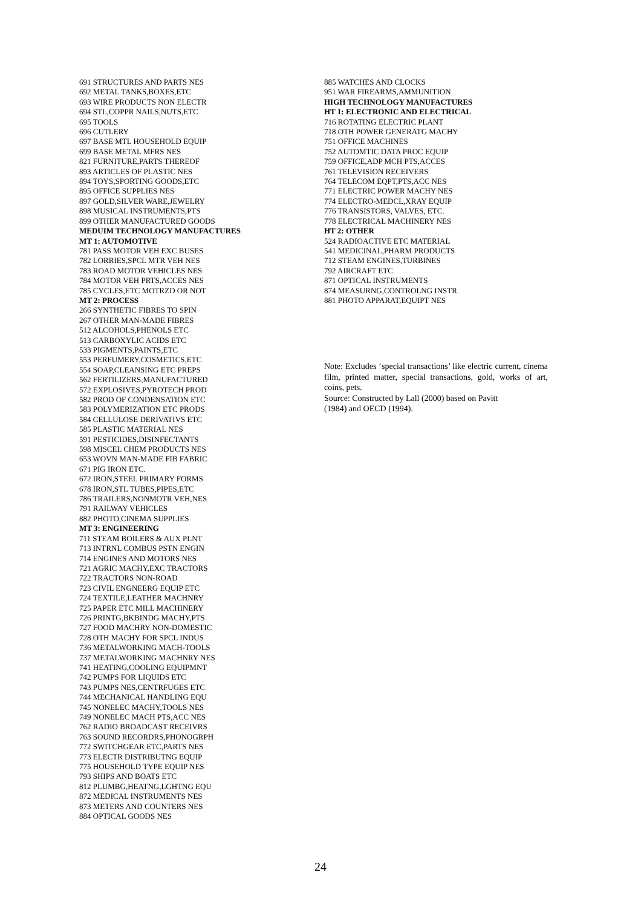691 STRUCTURES AND PARTS NES
692 METAL TANKS,BOXES,ETC
693 WIRE PRODUCTS NON ELECTR
694 STL,COPPR NAILS,NUTS,ETC
695 TOOLS
696 CUTLERY
697 BASE MTL HOUSEHOLD EQUIP
699 BASE METAL MFRS NES
821 FURNITURE,PARTS THEREOF
893 ARTICLES OF PLASTIC NES
894 TOYS,SPORTING GOODS,ETC
895 OFFICE SUPPLIES NES
897 GOLD,SILVER WARE,JEWELRY
898 MUSICAL INSTRUMENTS,PTS
899 OTHER MANUFACTURED GOODS
MEDUIM TECHNOLOGY MANUFACTURES
MT 1: AUTOMOTIVE
781 PASS MOTOR VEH EXC BUSES
782 LORRIES,SPCL MTR VEH NES
783 ROAD MOTOR VEHICLES NES
784 MOTOR VEH PRTS,ACCES NES
785 CYCLES,ETC MOTRZD OR NOT
MT 2: PROCESS
266 SYNTHETIC FIBRES TO SPIN
267 OTHER MAN-MADE FIBRES
512 ALCOHOLS,PHENOLS ETC
513 CARBOXYLIC ACIDS ETC
533 PIGMENTS,PAINTS,ETC
553 PERFUMERY,COSMETICS,ETC
554 SOAP,CLEANSING ETC PREPS
562 FERTILIZERS,MANUFACTURED
572 EXPLOSIVES,PYROTECH PROD
582 PROD OF CONDENSATION ETC
583 POLYMERIZATION ETC PRODS
584 CELLULOSE DERIVATIVS ETC
585 PLASTIC MATERIAL NES
591 PESTICIDES,DISINFECTANTS
598 MISCEL CHEM PRODUCTS NES
653 WOVN MAN-MADE FIB FABRIC
671 PIG IRON ETC.
672 IRON,STEEL PRIMARY FORMS
678 IRON,STL TUBES,PIPES,ETC
786 TRAILERS,NONMOTR VEH,NES
791 RAILWAY VEHICLES
882 PHOTO,CINEMA SUPPLIES
MT 3: ENGINEERING
711 STEAM BOILERS & AUX PLNT
713 INTRNL COMBUS PSTN ENGIN
714 ENGINES AND MOTORS NES
721 AGRIC MACHY,EXC TRACTORS
722 TRACTORS NON-ROAD
723 CIVIL ENGNEERG EQUIP ETC
724 TEXTILE,LEATHER MACHNRY
725 PAPER ETC MILL MACHINERY
726 PRINTG,BKBINDG MACHY,PTS
727 FOOD MACHRY NON-DOMESTIC
728 OTH MACHY FOR SPCL INDUS
736 METALWORKING MACH-TOOLS
737 METALWORKING MACHNRY NES
741 HEATING,COOLING EQUIPMNT
742 PUMPS FOR LIQUIDS ETC
743 PUMPS NES,CENTRFUGES ETC
744 MECHANICAL HANDLING EQU
745 NONELEC MACHY,TOOLS NES
749 NONELEC MACH PTS,ACC NES
762 RADIO BROADCAST RECEIVRS
763 SOUND RECORDRS,PHONOGRPH
772 SWITCHGEAR ETC,PARTS NES
773 ELECTR DISTRIBUTNG EQUIP
775 HOUSEHOLD TYPE EQUIP NES
793 SHIPS AND BOATS ETC
812 PLUMBG,HEATNG,LGHTNG EQU
872 MEDICAL INSTRUMENTS NES
873 METERS AND COUNTERS NES
884 OPTICAL GOODS NES
885 WATCHES AND CLOCKS
951 WAR FIREARMS,AMMUNITION
HIGH TECHNOLOGY MANUFACTURES
HT 1: ELECTRONIC AND ELECTRICAL
716 ROTATING ELECTRIC PLANT
718 OTH POWER GENERATG MACHY
751 OFFICE MACHINES
752 AUTOMTIC DATA PROC EQUIP
759 OFFICE,ADP MCH PTS,ACCES
761 TELEVISION RECEIVERS
764 TELECOM EQPT,PTS,ACC NES
771 ELECTRIC POWER MACHY NES
774 ELECTRO-MEDCL,XRAY EQUIP
776 TRANSISTORS, VALVES, ETC.
778 ELECTRICAL MACHINERY NES
HT 2: OTHER
524 RADIOACTIVE ETC MATERIAL
541 MEDICINAL,PHARM PRODUCTS
712 STEAM ENGINES,TURBINES
792 AIRCRAFT ETC
871 OPTICAL INSTRUMENTS
874 MEASURNG,CONTROLNG INSTR
881 PHOTO APPARAT,EQUIPT NES
Note: Excludes ‘special transactions’ like electric current, cinema film, printed matter, special transactions, gold, works of art, coins, pets.
Source: Constructed by Lall (2000) based on Pavitt
(1984) and OECD (1994).
24